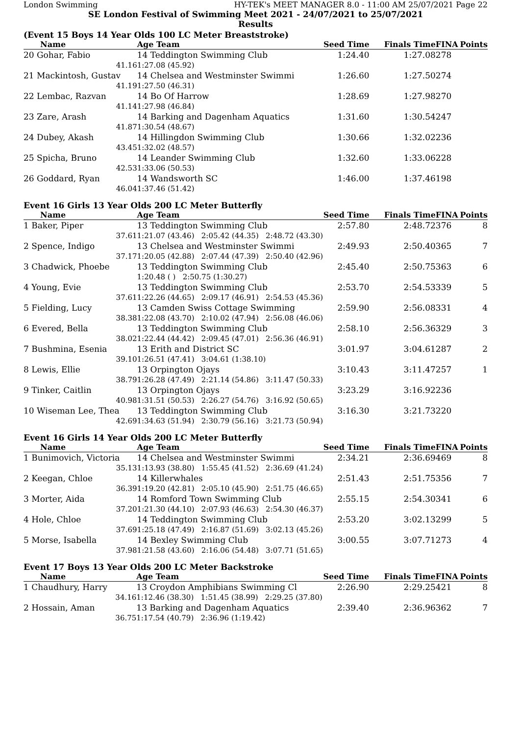London Swimming HY-TEK's MEET MANAGER 8.0 - 11:00 AM 25/07/2021 Page 22
SE London Festival of Swimming Meet 2021 - 24/07/2021 to 25/07/2021
Results
(Event 15 Boys 14 Year Olds 100 LC Meter Breaststroke)
| Name | Age Team | | Seed Time | Finals Time | FINA | Points |
| --- | --- | --- | --- | --- | --- | --- |
| 20 Gohar, Fabio | 14 Teddington Swimming Club | | 1:24.40 | 1:27.08 | 278 | |
| 41.16 | 1:27.08 (45.92) | | | | | |
| 21 Mackintosh, Gustav | 14 Chelsea and Westminster Swimmi | | 1:26.60 | 1:27.50 | 274 | |
| 41.19 | 1:27.50 (46.31) | | | | | |
| 22 Lembac, Razvan | 14 Bo Of Harrow | | 1:28.69 | 1:27.98 | 270 | |
| 41.14 | 1:27.98 (46.84) | | | | | |
| 23 Zare, Arash | 14 Barking and Dagenham Aquatics | | 1:31.60 | 1:30.54 | 247 | |
| 41.87 | 1:30.54 (48.67) | | | | | |
| 24 Dubey, Akash | 14 Hillingdon Swimming Club | | 1:30.66 | 1:32.02 | 236 | |
| 43.45 | 1:32.02 (48.57) | | | | | |
| 25 Spicha, Bruno | 14 Leander Swimming Club | | 1:32.60 | 1:33.06 | 228 | |
| 42.53 | 1:33.06 (50.53) | | | | | |
| 26 Goddard, Ryan | 14 Wandsworth SC | | 1:46.00 | 1:37.46 | 198 | |
| 46.04 | 1:37.46 (51.42) | | | | | |
Event 16 Girls 13 Year Olds 200 LC Meter Butterfly
| Name | Age Team | | Seed Time | Finals Time | FINA | Points |
| --- | --- | --- | --- | --- | --- | --- |
| 1 Baker, Piper | 13 Teddington Swimming Club | | 2:57.80 | 2:48.72 | 376 | 8 |
| 37.61 | 1:21.07 (43.46) 2:05.42 (44.35) 2:48.72 (43.30) | | | | | |
| 2 Spence, Indigo | 13 Chelsea and Westminster Swimmi | | 2:49.93 | 2:50.40 | 365 | 7 |
| 37.17 | 1:20.05 (42.88) 2:07.44 (47.39) 2:50.40 (42.96) | | | | | |
| 3 Chadwick, Phoebe | 13 Teddington Swimming Club | | 2:45.40 | 2:50.75 | 363 | 6 |
| | 1:20.48 ( ) 2:50.75 (1:30.27) | | | | | |
| 4 Young, Evie | 13 Teddington Swimming Club | | 2:53.70 | 2:54.53 | 339 | 5 |
| 37.61 | 1:22.26 (44.65) 2:09.17 (46.91) 2:54.53 (45.36) | | | | | |
| 5 Fielding, Lucy | 13 Camden Swiss Cottage Swimming | | 2:59.90 | 2:56.08 | 331 | 4 |
| 38.38 | 1:22.08 (43.70) 2:10.02 (47.94) 2:56.08 (46.06) | | | | | |
| 6 Evered, Bella | 13 Teddington Swimming Club | | 2:58.10 | 2:56.36 | 329 | 3 |
| 38.02 | 1:22.44 (44.42) 2:09.45 (47.01) 2:56.36 (46.91) | | | | | |
| 7 Bushmina, Esenia | 13 Erith and District SC | | 3:01.97 | 3:04.61 | 287 | 2 |
| 39.10 | 1:26.51 (47.41) 3:04.61 (1:38.10) | | | | | |
| 8 Lewis, Ellie | 13 Orpington Ojays | | 3:10.43 | 3:11.47 | 257 | 1 |
| 38.79 | 1:26.28 (47.49) 2:21.14 (54.86) 3:11.47 (50.33) | | | | | |
| 9 Tinker, Caitlin | 13 Orpington Ojays | | 3:23.29 | 3:16.92 | 236 | |
| 40.98 | 1:31.51 (50.53) 2:26.27 (54.76) 3:16.92 (50.65) | | | | | |
| 10 Wiseman Lee, Thea | 13 Teddington Swimming Club | | 3:16.30 | 3:21.73 | 220 | |
| 42.69 | 1:34.63 (51.94) 2:30.79 (56.16) 3:21.73 (50.94) | | | | | |
Event 16 Girls 14 Year Olds 200 LC Meter Butterfly
| Name | Age Team | | Seed Time | Finals Time | FINA | Points |
| --- | --- | --- | --- | --- | --- | --- |
| 1 Bunimovich, Victoria | 14 Chelsea and Westminster Swimmi | | 2:34.21 | 2:36.69 | 469 | 8 |
| 35.13 | 1:13.93 (38.80) 1:55.45 (41.52) 2:36.69 (41.24) | | | | | |
| 2 Keegan, Chloe | 14 Killerwhales | | 2:51.43 | 2:51.75 | 356 | 7 |
| 36.39 | 1:19.20 (42.81) 2:05.10 (45.90) 2:51.75 (46.65) | | | | | |
| 3 Morter, Aida | 14 Romford Town Swimming Club | | 2:55.15 | 2:54.30 | 341 | 6 |
| 37.20 | 1:21.30 (44.10) 2:07.93 (46.63) 2:54.30 (46.37) | | | | | |
| 4 Hole, Chloe | 14 Teddington Swimming Club | | 2:53.20 | 3:02.13 | 299 | 5 |
| 37.69 | 1:25.18 (47.49) 2:16.87 (51.69) 3:02.13 (45.26) | | | | | |
| 5 Morse, Isabella | 14 Bexley Swimming Club | | 3:00.55 | 3:07.71 | 273 | 4 |
| 37.98 | 1:21.58 (43.60) 2:16.06 (54.48) 3:07.71 (51.65) | | | | | |
Event 17 Boys 13 Year Olds 200 LC Meter Backstroke
| Name | Age Team | | Seed Time | Finals Time | FINA | Points |
| --- | --- | --- | --- | --- | --- | --- |
| 1 Chaudhury, Harry | 13 Croydon Amphibians Swimming Cl | | 2:26.90 | 2:29.25 | 421 | 8 |
| 34.16 | 1:12.46 (38.30) 1:51.45 (38.99) 2:29.25 (37.80) | | | | | |
| 2 Hossain, Aman | 13 Barking and Dagenham Aquatics | | 2:39.40 | 2:36.96 | 362 | 7 |
| 36.75 | 1:17.54 (40.79) 2:36.96 (1:19.42) | | | | | |